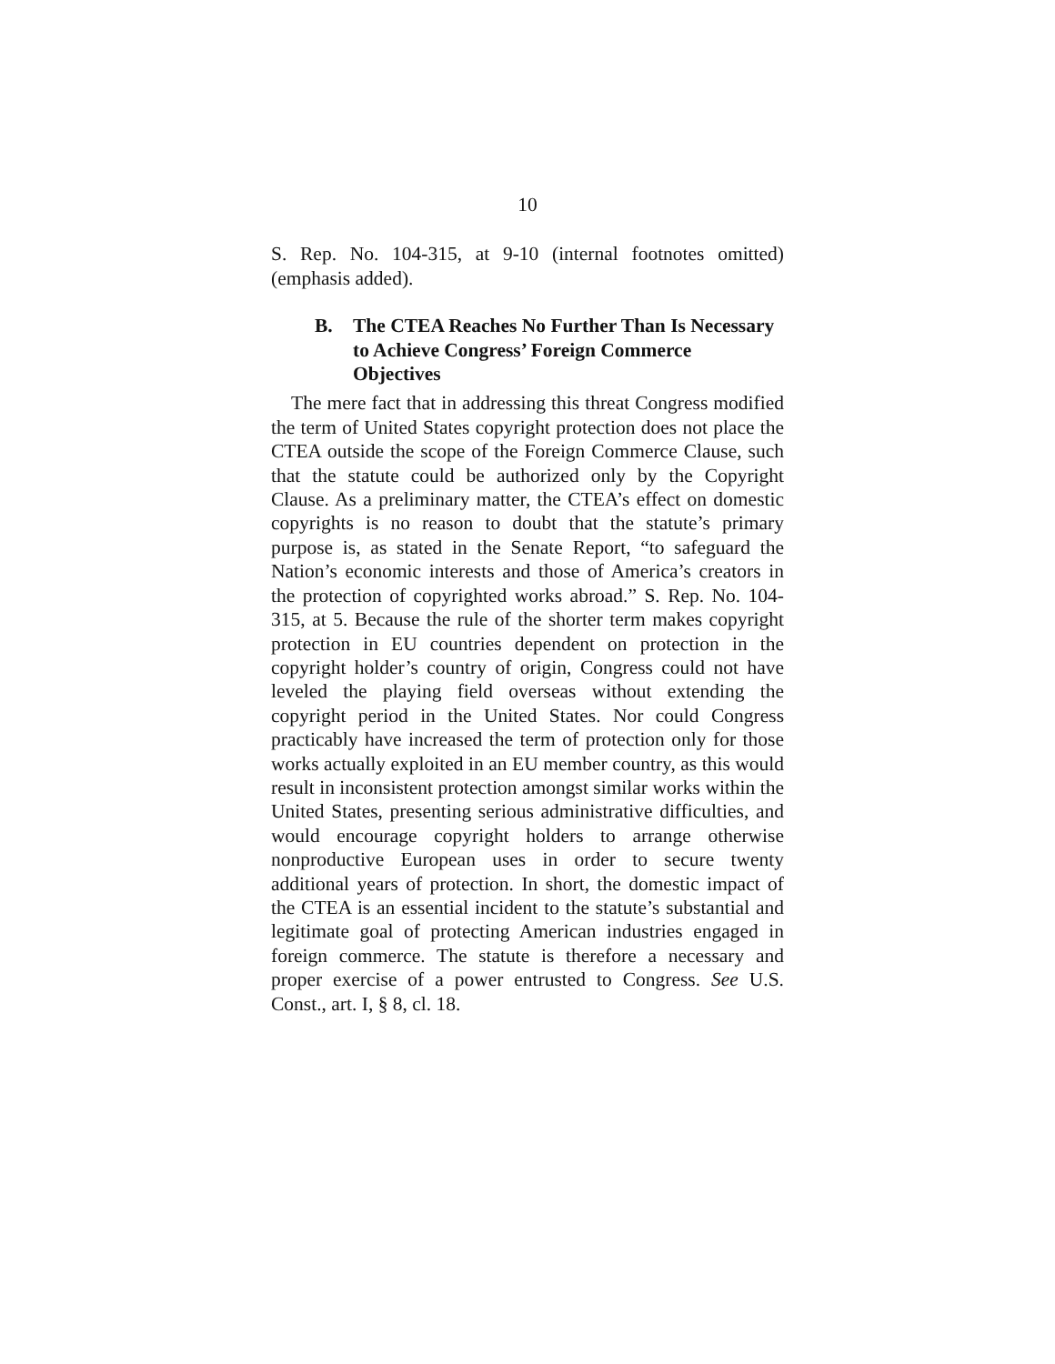10
S. Rep. No. 104-315, at 9-10 (internal footnotes omitted) (emphasis added).
B. The CTEA Reaches No Further Than Is Necessary to Achieve Congress’ Foreign Commerce Objectives
The mere fact that in addressing this threat Congress modified the term of United States copyright protection does not place the CTEA outside the scope of the Foreign Commerce Clause, such that the statute could be authorized only by the Copyright Clause. As a preliminary matter, the CTEA’s effect on domestic copyrights is no reason to doubt that the statute’s primary purpose is, as stated in the Senate Report, “to safeguard the Nation’s economic interests and those of America’s creators in the protection of copyrighted works abroad.” S. Rep. No. 104-315, at 5. Because the rule of the shorter term makes copyright protection in EU countries dependent on protection in the copyright holder’s country of origin, Congress could not have leveled the playing field overseas without extending the copyright period in the United States. Nor could Congress practicably have increased the term of protection only for those works actually exploited in an EU member country, as this would result in inconsistent protection amongst similar works within the United States, presenting serious administrative difficulties, and would encourage copyright holders to arrange otherwise nonproductive European uses in order to secure twenty additional years of protection. In short, the domestic impact of the CTEA is an essential incident to the statute’s substantial and legitimate goal of protecting American industries engaged in foreign commerce. The statute is therefore a necessary and proper exercise of a power entrusted to Congress. See U.S. Const., art. I, § 8, cl. 18.